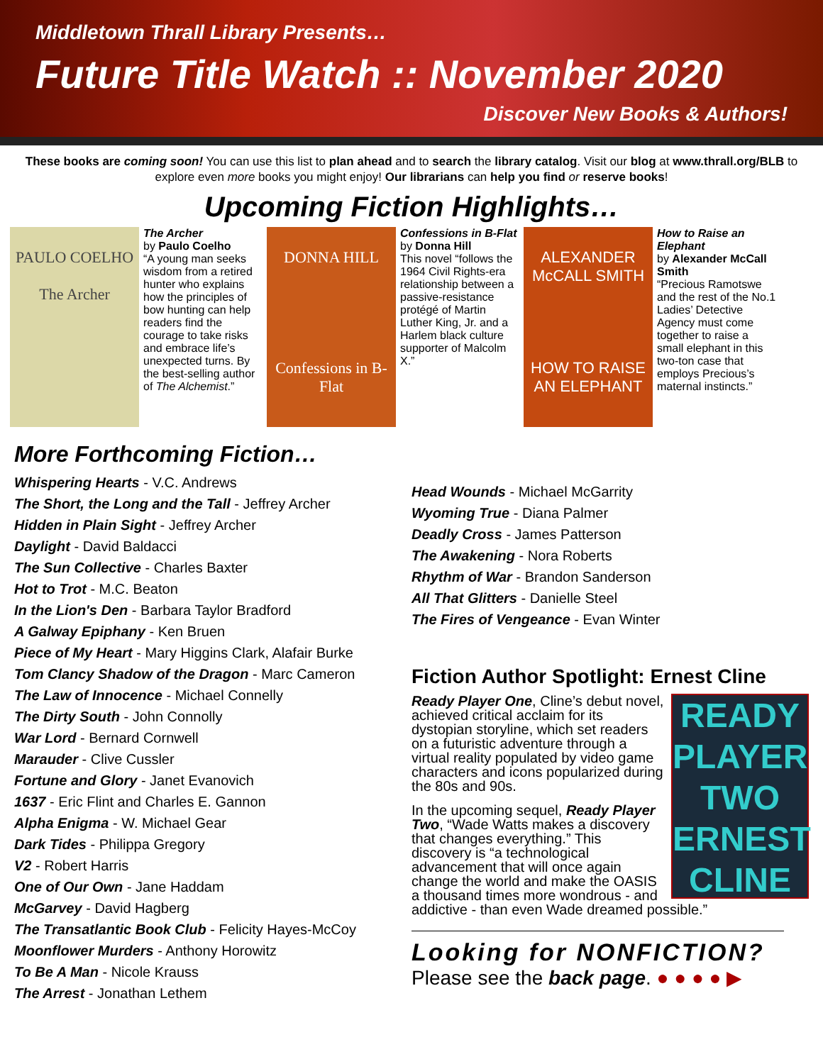Middletown Thrall Library Presents…
Future Title Watch :: November 2020
Discover New Books & Authors!
These books are coming soon! You can use this list to plan ahead and to search the library catalog. Visit our blog at www.thrall.org/BLB to explore even more books you might enjoy! Our librarians can help you find or reserve books!
Upcoming Fiction Highlights…
PAULO COELHO
The Archer
The Archer
by Paulo Coelho
“A young man seeks wisdom from a retired hunter who explains how the principles of bow hunting can help readers find the courage to take risks and embrace life’s unexpected turns. By the best-selling author of The Alchemist.”
DONNA HILL
Confessions in B-Flat
Confessions in B-Flat
by Donna Hill
This novel “follows the 1964 Civil Rights-era relationship between a passive-resistance protégé of Martin Luther King, Jr. and a Harlem black culture supporter of Malcolm X.”
ALEXANDER McCALL SMITH
HOW TO RAISE AN ELEPHANT
How to Raise an Elephant
by Alexander McCall Smith
“Precious Ramotswe and the rest of the No.1 Ladies’ Detective Agency must come together to raise a small elephant in this two-ton case that employs Precious’s maternal instincts.”
More Forthcoming Fiction…
Whispering Hearts - V.C. Andrews
The Short, the Long and the Tall - Jeffrey Archer
Hidden in Plain Sight - Jeffrey Archer
Daylight - David Baldacci
The Sun Collective - Charles Baxter
Hot to Trot - M.C. Beaton
In the Lion's Den - Barbara Taylor Bradford
A Galway Epiphany - Ken Bruen
Piece of My Heart - Mary Higgins Clark, Alafair Burke
Tom Clancy Shadow of the Dragon - Marc Cameron
The Law of Innocence - Michael Connelly
The Dirty South - John Connolly
War Lord - Bernard Cornwell
Marauder - Clive Cussler
Fortune and Glory - Janet Evanovich
1637 - Eric Flint and Charles E. Gannon
Alpha Enigma - W. Michael Gear
Dark Tides - Philippa Gregory
V2 - Robert Harris
One of Our Own - Jane Haddam
McGarvey - David Hagberg
The Transatlantic Book Club - Felicity Hayes-McCoy
Moonflower Murders - Anthony Horowitz
To Be A Man - Nicole Krauss
The Arrest - Jonathan Lethem
Head Wounds - Michael McGarrity
Wyoming True - Diana Palmer
Deadly Cross - James Patterson
The Awakening - Nora Roberts
Rhythm of War - Brandon Sanderson
All That Glitters - Danielle Steel
The Fires of Vengeance - Evan Winter
Fiction Author Spotlight: Ernest Cline
READY PLAYER TWO ERNEST CLINE
Ready Player One, Cline’s debut novel, achieved critical acclaim for its dystopian storyline, which set readers on a futuristic adventure through a virtual reality populated by video game characters and icons popularized during the 80s and 90s.
In the upcoming sequel, Ready Player Two, “Wade Watts makes a discovery that changes everything.” This discovery is “a technological advancement that will once again change the world and make the OASIS a thousand times more wondrous - and addictive - than even Wade dreamed possible.”
Looking for NONFICTION?
Please see the back page. ● ● ● ● ▶